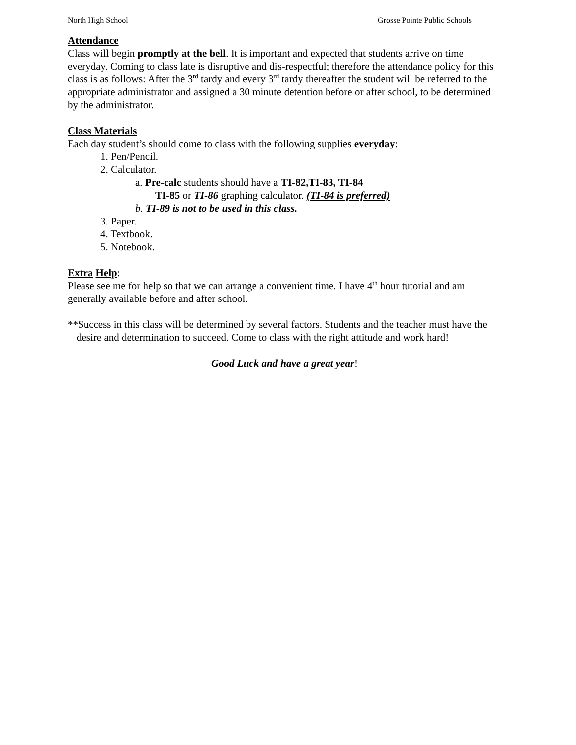North High School Grosse Pointe Public Schools
Attendance
Class will begin promptly at the bell. It is important and expected that students arrive on time everyday. Coming to class late is disruptive and dis-respectful; therefore the attendance policy for this class is as follows: After the 3<sup>rd</sup> tardy and every 3<sup>rd</sup> tardy thereafter the student will be referred to the appropriate administrator and assigned a 30 minute detention before or after school, to be determined by the administrator.
Class Materials
Each day student’s should come to class with the following supplies everyday:
1. Pen/Pencil.
2. Calculator.
a. Pre-calc students should have a TI-82,TI-83, TI-84
TI-85 or TI-86 graphing calculator. (TI-84 is preferred)
b. TI-89 is not to be used in this class.
3. Paper.
4. Textbook.
5. Notebook.
Extra Help:
Please see me for help so that we can arrange a convenient time. I have 4<sup>th</sup> hour tutorial and am generally available before and after school.
**Success in this class will be determined by several factors. Students and the teacher must have the desire and determination to succeed. Come to class with the right attitude and work hard!
Good Luck and have a great year!